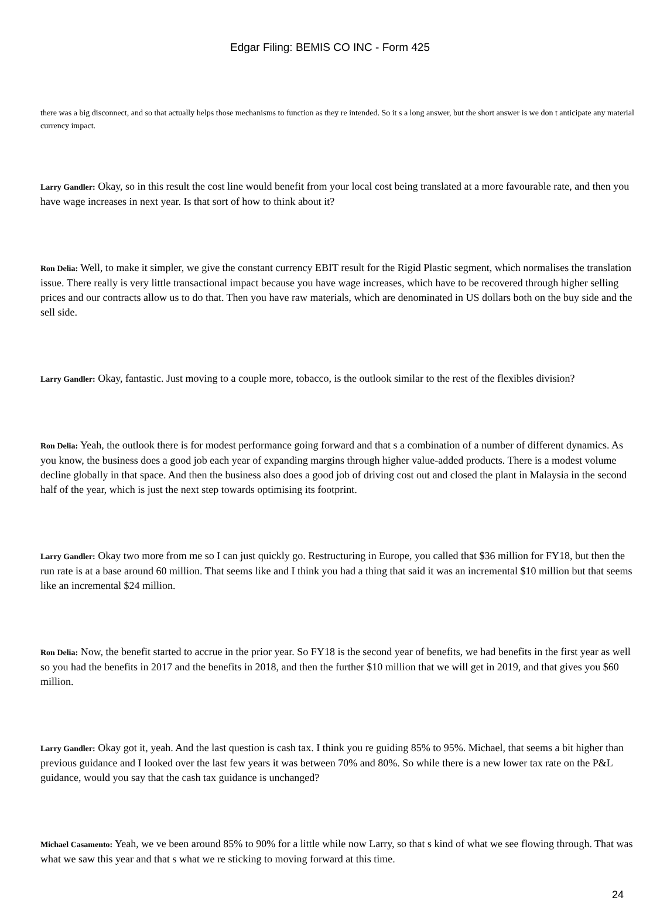Edgar Filing: BEMIS CO INC - Form 425
there was a big disconnect, and so that actually helps those mechanisms to function as they re intended. So it s a long answer, but the short answer is we don t anticipate any material currency impact.
Larry Gandler: Okay, so in this result the cost line would benefit from your local cost being translated at a more favourable rate, and then you have wage increases in next year. Is that sort of how to think about it?
Ron Delia: Well, to make it simpler, we give the constant currency EBIT result for the Rigid Plastic segment, which normalises the translation issue. There really is very little transactional impact because you have wage increases, which have to be recovered through higher selling prices and our contracts allow us to do that. Then you have raw materials, which are denominated in US dollars both on the buy side and the sell side.
Larry Gandler: Okay, fantastic. Just moving to a couple more, tobacco, is the outlook similar to the rest of the flexibles division?
Ron Delia: Yeah, the outlook there is for modest performance going forward and that s a combination of a number of different dynamics. As you know, the business does a good job each year of expanding margins through higher value-added products. There is a modest volume decline globally in that space. And then the business also does a good job of driving cost out and closed the plant in Malaysia in the second half of the year, which is just the next step towards optimising its footprint.
Larry Gandler: Okay two more from me so I can just quickly go. Restructuring in Europe, you called that $36 million for FY18, but then the run rate is at a base around 60 million. That seems like and I think you had a thing that said it was an incremental $10 million but that seems like an incremental $24 million.
Ron Delia: Now, the benefit started to accrue in the prior year. So FY18 is the second year of benefits, we had benefits in the first year as well so you had the benefits in 2017 and the benefits in 2018, and then the further $10 million that we will get in 2019, and that gives you $60 million.
Larry Gandler: Okay got it, yeah. And the last question is cash tax. I think you re guiding 85% to 95%. Michael, that seems a bit higher than previous guidance and I looked over the last few years it was between 70% and 80%. So while there is a new lower tax rate on the P&L guidance, would you say that the cash tax guidance is unchanged?
Michael Casamento: Yeah, we ve been around 85% to 90% for a little while now Larry, so that s kind of what we see flowing through. That was what we saw this year and that s what we re sticking to moving forward at this time.
24